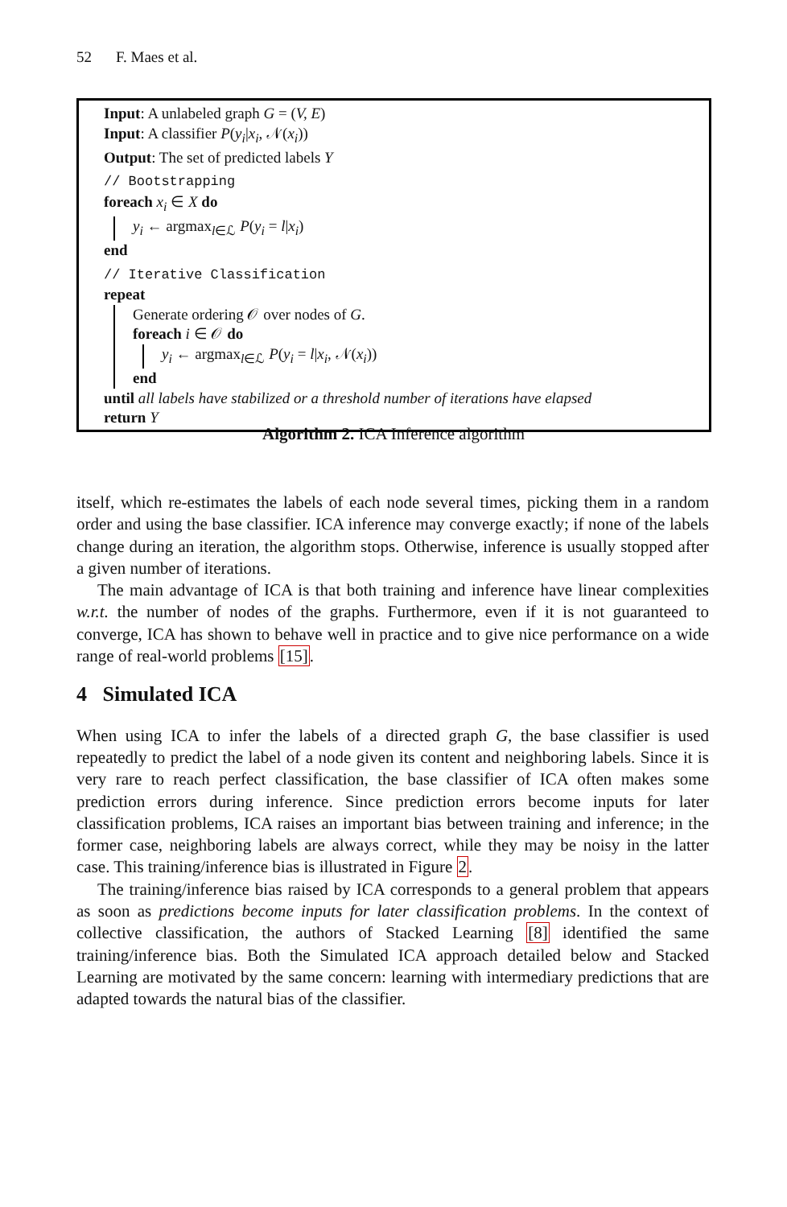52 F. Maes et al.
Input: A unlabeled graph G = (V, E)
Input: A classifier P(y<sub>i</sub>|x<sub>i</sub>, 𝒩(x<sub>i</sub>))
Output: The set of predicted labels Y
// Bootstrapping
foreach x<sub>i</sub> ∈ X do
y<sub>i</sub> ← argmax<sub>l∈ℒ</sub> P(y<sub>i</sub> = l|x<sub>i</sub>)
end
// Iterative Classification
repeat
Generate ordering 𝒪 over nodes of G.
foreach i ∈ 𝒪 do
y<sub>i</sub> ← argmax<sub>l∈ℒ</sub> P(y<sub>i</sub> = l|x<sub>i</sub>, 𝒩(x<sub>i</sub>))
end
until all labels have stabilized or a threshold number of iterations have elapsed
return Y
Algorithm 2. ICA Inference algorithm
itself, which re-estimates the labels of each node several times, picking them in a random order and using the base classifier. ICA inference may converge exactly; if none of the labels change during an iteration, the algorithm stops. Otherwise, inference is usually stopped after a given number of iterations.
The main advantage of ICA is that both training and inference have linear complexities w.r.t. the number of nodes of the graphs. Furthermore, even if it is not guaranteed to converge, ICA has shown to behave well in practice and to give nice performance on a wide range of real-world problems [15].
4 Simulated ICA
When using ICA to infer the labels of a directed graph G, the base classifier is used repeatedly to predict the label of a node given its content and neighboring labels. Since it is very rare to reach perfect classification, the base classifier of ICA often makes some prediction errors during inference. Since prediction errors become inputs for later classification problems, ICA raises an important bias between training and inference; in the former case, neighboring labels are always correct, while they may be noisy in the latter case. This training/inference bias is illustrated in Figure 2.
The training/inference bias raised by ICA corresponds to a general problem that appears as soon as predictions become inputs for later classification problems. In the context of collective classification, the authors of Stacked Learning [8] identified the same training/inference bias. Both the Simulated ICA approach detailed below and Stacked Learning are motivated by the same concern: learning with intermediary predictions that are adapted towards the natural bias of the classifier.